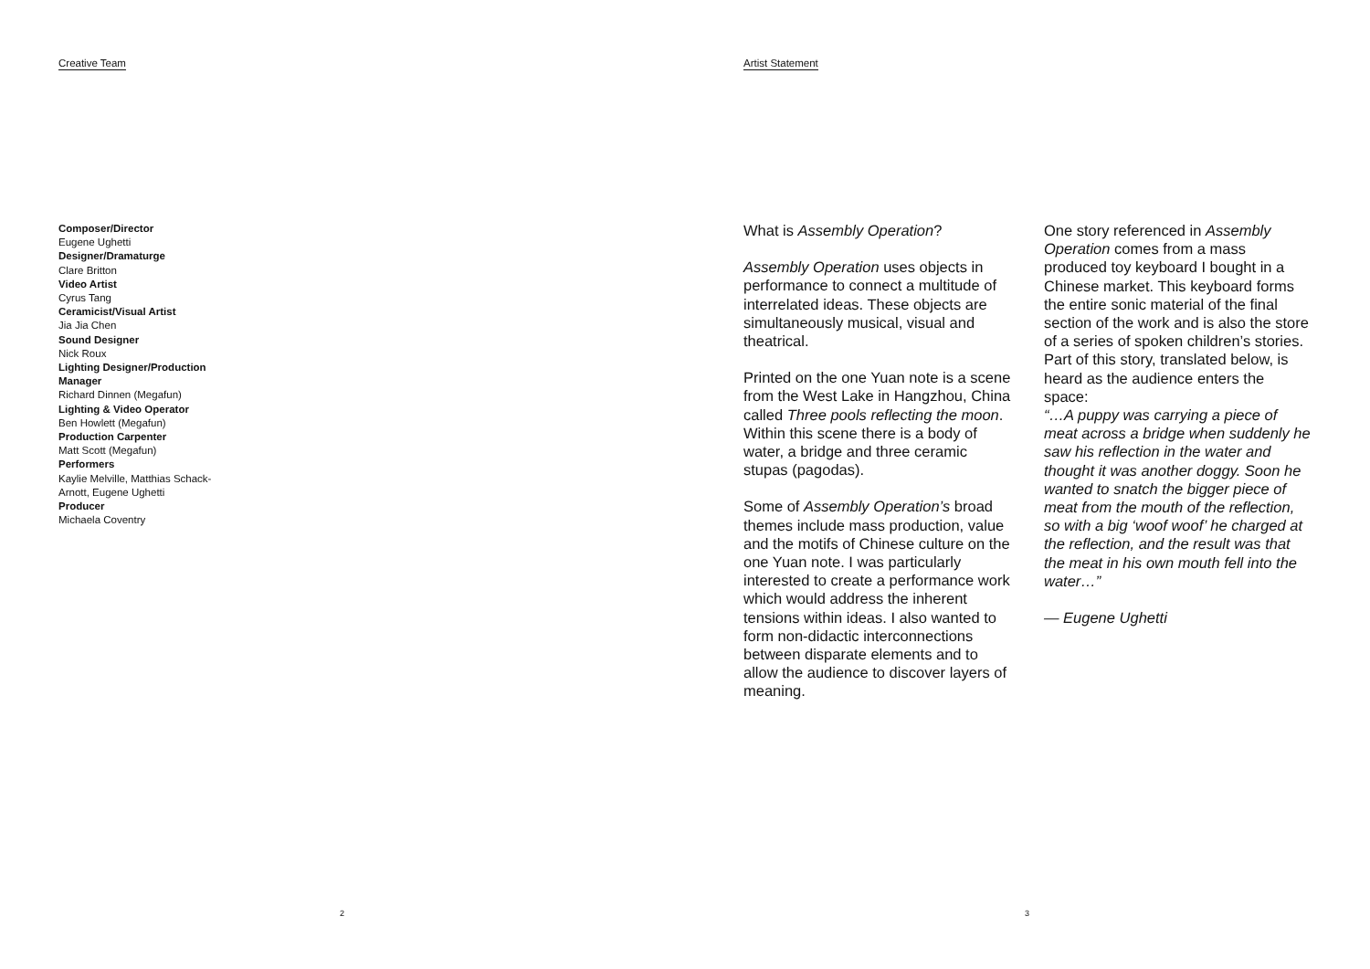Creative Team
Composer/Director
Eugene Ughetti
Designer/Dramaturge
Clare Britton
Video Artist
Cyrus Tang
Ceramicist/Visual Artist
Jia Jia Chen
Sound Designer
Nick Roux
Lighting Designer/Production Manager
Richard Dinnen (Megafun)
Lighting & Video Operator
Ben Howlett (Megafun)
Production Carpenter
Matt Scott (Megafun)
Performers
Kaylie Melville, Matthias Schack-Arnott, Eugene Ughetti
Producer
Michaela Coventry
2
Artist Statement
What is Assembly Operation?
Assembly Operation uses objects in performance to connect a multitude of interrelated ideas. These objects are simultaneously musical, visual and theatrical.
Printed on the one Yuan note is a scene from the West Lake in Hangzhou, China called Three pools reflecting the moon. Within this scene there is a body of water, a bridge and three ceramic stupas (pagodas).
Some of Assembly Operation’s broad themes include mass production, value and the motifs of Chinese culture on the one Yuan note. I was particularly interested to create a performance work which would address the inherent tensions within ideas. I also wanted to form non-didactic interconnections between disparate elements and to allow the audience to discover layers of meaning.
One story referenced in Assembly Operation comes from a mass produced toy keyboard I bought in a Chinese market. This keyboard forms the entire sonic material of the final section of the work and is also the store of a series of spoken children’s stories. Part of this story, translated below, is heard as the audience enters the space:
“…A puppy was carrying a piece of meat across a bridge when suddenly he saw his reflection in the water and thought it was another doggy. Soon he wanted to snatch the bigger piece of meat from the mouth of the reflection, so with a big ‘woof woof’ he charged at the reflection, and the result was that the meat in his own mouth fell into the water…”
— Eugene Ughetti
3